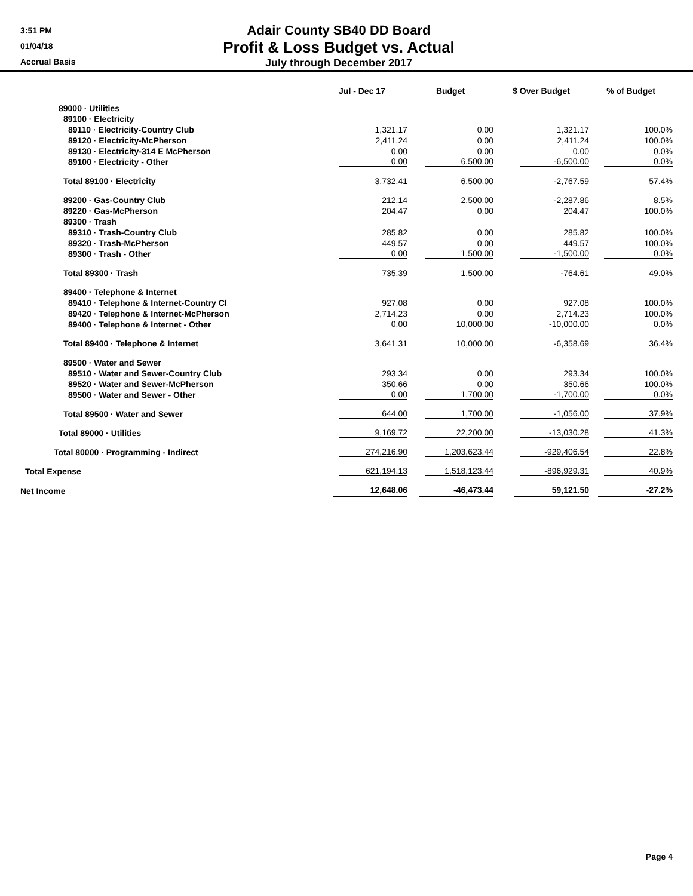3:51 PM
01/04/18
Accrual Basis
Adair County SB40 DD Board
Profit & Loss Budget vs. Actual
July through December 2017
| | Jul - Dec 17 | Budget | $ Over Budget | % of Budget |
| 89000 · Utilities | | | | |
| 89100 · Electricity | | | | |
| 89110 · Electricity-Country Club | 1,321.17 | 0.00 | 1,321.17 | 100.0% |
| 89120 · Electricity-McPherson | 2,411.24 | 0.00 | 2,411.24 | 100.0% |
| 89130 · Electricity-314 E McPherson | 0.00 | 0.00 | 0.00 | 0.0% |
| 89100 · Electricity - Other | 0.00 | 6,500.00 | -6,500.00 | 0.0% |
| Total 89100 · Electricity | 3,732.41 | 6,500.00 | -2,767.59 | 57.4% |
| 89200 · Gas-Country Club | 212.14 | 2,500.00 | -2,287.86 | 8.5% |
| 89220 · Gas-McPherson | 204.47 | 0.00 | 204.47 | 100.0% |
| 89300 · Trash | | | | |
| 89310 · Trash-Country Club | 285.82 | 0.00 | 285.82 | 100.0% |
| 89320 · Trash-McPherson | 449.57 | 0.00 | 449.57 | 100.0% |
| 89300 · Trash - Other | 0.00 | 1,500.00 | -1,500.00 | 0.0% |
| Total 89300 · Trash | 735.39 | 1,500.00 | -764.61 | 49.0% |
| 89400 · Telephone & Internet | | | | |
| 89410 · Telephone & Internet-Country Cl | 927.08 | 0.00 | 927.08 | 100.0% |
| 89420 · Telephone & Internet-McPherson | 2,714.23 | 0.00 | 2,714.23 | 100.0% |
| 89400 · Telephone & Internet - Other | 0.00 | 10,000.00 | -10,000.00 | 0.0% |
| Total 89400 · Telephone & Internet | 3,641.31 | 10,000.00 | -6,358.69 | 36.4% |
| 89500 · Water and Sewer | | | | |
| 89510 · Water and Sewer-Country Club | 293.34 | 0.00 | 293.34 | 100.0% |
| 89520 · Water and Sewer-McPherson | 350.66 | 0.00 | 350.66 | 100.0% |
| 89500 · Water and Sewer - Other | 0.00 | 1,700.00 | -1,700.00 | 0.0% |
| Total 89500 · Water and Sewer | 644.00 | 1,700.00 | -1,056.00 | 37.9% |
| Total 89000 · Utilities | 9,169.72 | 22,200.00 | -13,030.28 | 41.3% |
| Total 80000 · Programming - Indirect | 274,216.90 | 1,203,623.44 | -929,406.54 | 22.8% |
| Total Expense | 621,194.13 | 1,518,123.44 | -896,929.31 | 40.9% |
| Net Income | 12,648.06 | -46,473.44 | 59,121.50 | -27.2% |
Page 4